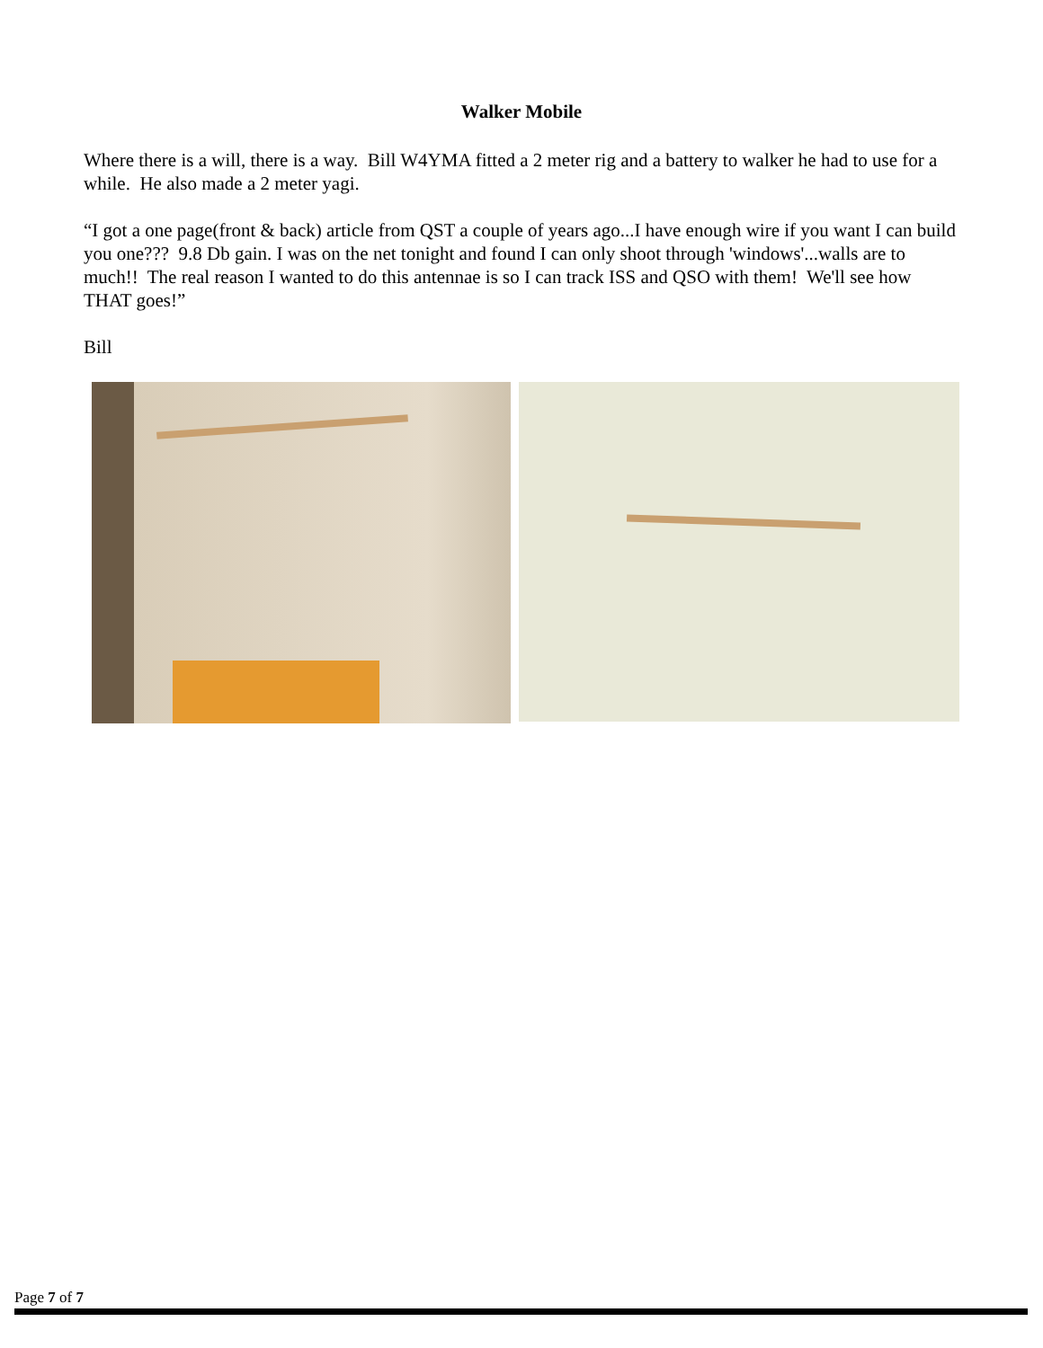Walker Mobile
Where there is a will, there is a way. Bill W4YMA fitted a 2 meter rig and a battery to walker he had to use for a while. He also made a 2 meter yagi.
“I got a one page(front & back) article from QST a couple of years ago...I have enough wire if you want I can build you one??? 9.8 Db gain. I was on the net tonight and found I can only shoot through 'windows'...walls are to much!! The real reason I wanted to do this antennae is so I can track ISS and QSO with them! We'll see how THAT goes!”
Bill
Page 7 of 7